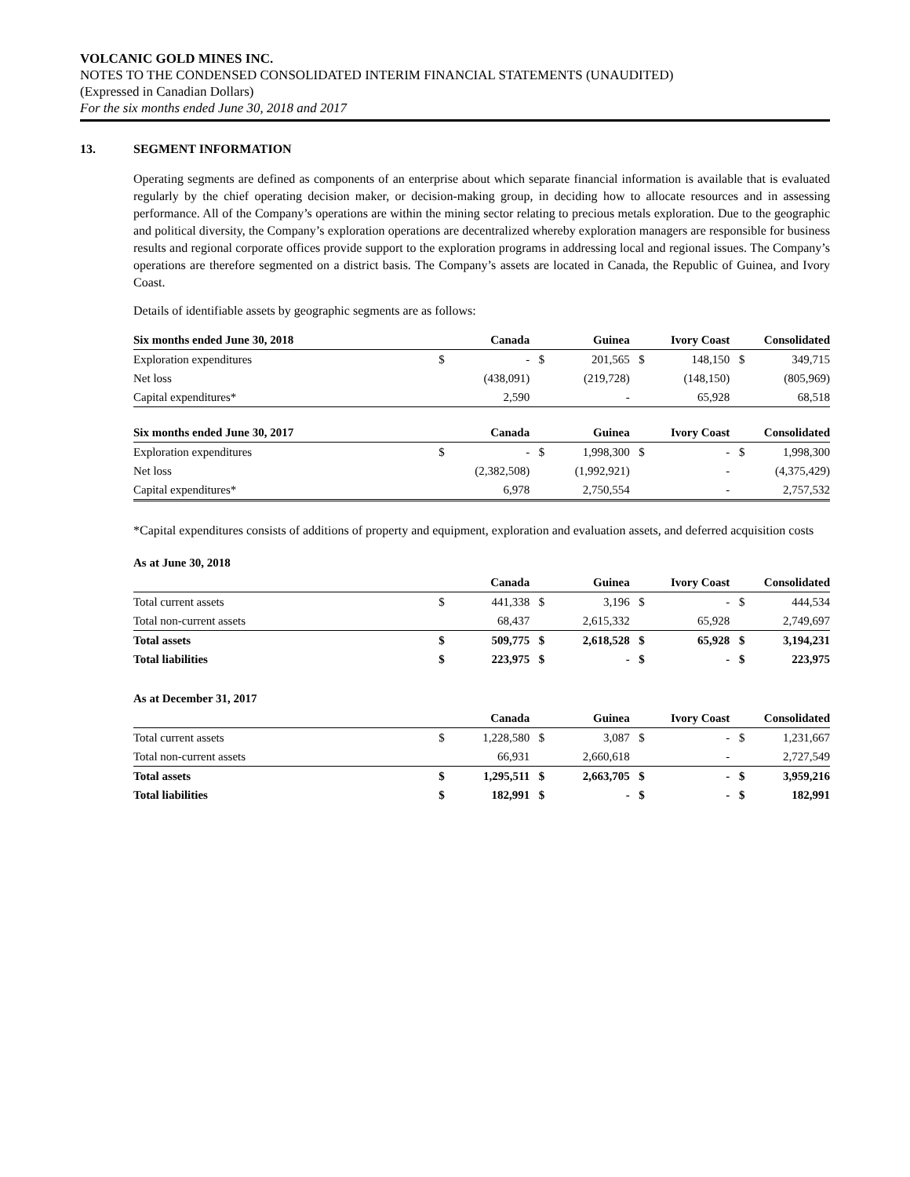VOLCANIC GOLD MINES INC.
NOTES TO THE CONDENSED CONSOLIDATED INTERIM FINANCIAL STATEMENTS (UNAUDITED)
(Expressed in Canadian Dollars)
For the six months ended June 30, 2018 and 2017
13. SEGMENT INFORMATION
Operating segments are defined as components of an enterprise about which separate financial information is available that is evaluated regularly by the chief operating decision maker, or decision-making group, in deciding how to allocate resources and in assessing performance. All of the Company’s operations are within the mining sector relating to precious metals exploration. Due to the geographic and political diversity, the Company’s exploration operations are decentralized whereby exploration managers are responsible for business results and regional corporate offices provide support to the exploration programs in addressing local and regional issues. The Company’s operations are therefore segmented on a district basis. The Company’s assets are located in Canada, the Republic of Guinea, and Ivory Coast.
Details of identifiable assets by geographic segments are as follows:
| Six months ended June 30, 2018 | | Canada | | Guinea | | Ivory Coast | | Consolidated |
| --- | --- | --- | --- | --- | --- | --- | --- | --- |
| Exploration expenditures | $ | - | $ | 201,565 | $ | 148,150 | $ | 349,715 |
| Net loss | | (438,091) | | (219,728) | | (148,150) | | (805,969) |
| Capital expenditures* | | 2,590 | | - | | 65,928 | | 68,518 |
| Six months ended June 30, 2017 | | Canada | | Guinea | | Ivory Coast | | Consolidated |
| Exploration expenditures | $ | - | $ | 1,998,300 | $ | - | $ | 1,998,300 |
| Net loss | | (2,382,508) | | (1,992,921) | | - | | (4,375,429) |
| Capital expenditures* | | 6,978 | | 2,750,554 | | - | | 2,757,532 |
*Capital expenditures consists of additions of property and equipment, exploration and evaluation assets, and deferred acquisition costs
As at June 30, 2018
| | | Canada | | Guinea | | Ivory Coast | | Consolidated |
| --- | --- | --- | --- | --- | --- | --- | --- | --- |
| Total current assets | $ | 441,338 | $ | 3,196 | $ | - | $ | 444,534 |
| Total non-current assets | | 68,437 | | 2,615,332 | | 65,928 | | 2,749,697 |
| Total assets | $ | 509,775 | $ | 2,618,528 | $ | 65,928 | $ | 3,194,231 |
| Total liabilities | $ | 223,975 | $ | - | $ | - | $ | 223,975 |
As at December 31, 2017
| | | Canada | | Guinea | | Ivory Coast | | Consolidated |
| --- | --- | --- | --- | --- | --- | --- | --- | --- |
| Total current assets | $ | 1,228,580 | $ | 3,087 | $ | - | $ | 1,231,667 |
| Total non-current assets | | 66,931 | | 2,660,618 | | - | | 2,727,549 |
| Total assets | $ | 1,295,511 | $ | 2,663,705 | $ | - | $ | 3,959,216 |
| Total liabilities | $ | 182,991 | $ | - | $ | - | $ | 182,991 |